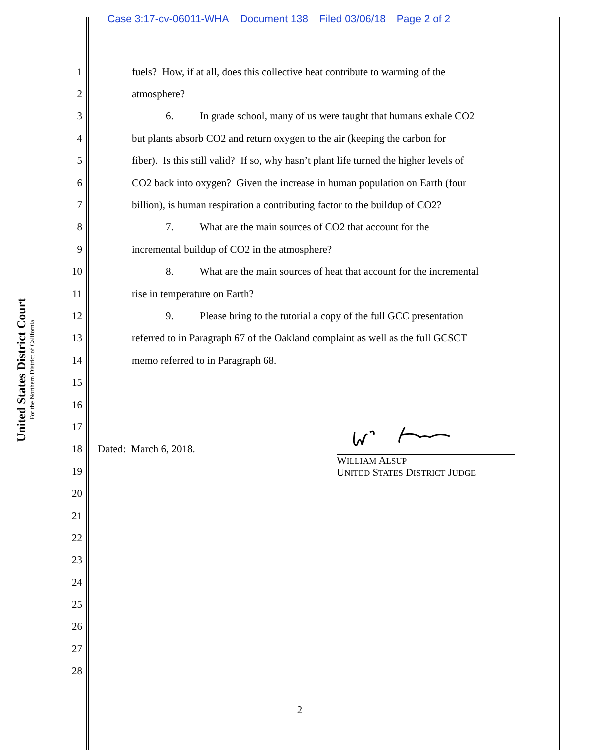Case 3:17-cv-06011-WHA Document 138 Filed 03/06/18 Page 2 of 2
United States District Court
For the Northern District of California
1
fuels? How, if at all, does this collective heat contribute to warming of the
2 atmosphere?
3
6. In grade school, many of us were taught that humans exhale CO2
4
but plants absorb CO2 and return oxygen to the air (keeping the carbon for
5
fiber). Is this still valid? If so, why hasn’t plant life turned the higher levels of
6
CO2 back into oxygen? Given the increase in human population on Earth (four
7
billion), is human respiration a contributing factor to the buildup of CO2?
8
7. What are the main sources of CO2 that account for the
9
incremental buildup of CO2 in the atmosphere?
10
8. What are the main sources of heat that account for the incremental
11 rise in temperature on Earth?
12
9. Please bring to the tutorial a copy of the full GCC presentation
13
referred to in Paragraph 67 of the Oakland complaint as well as the full GCSCT
14
memo referred to in Paragraph 68.
15
16
17
18 Dated: March 6, 2018.
19
20
21
22
23
24
25
26
27
28
WILLIAM ALSUP
UNITED STATES DISTRICT JUDGE
2